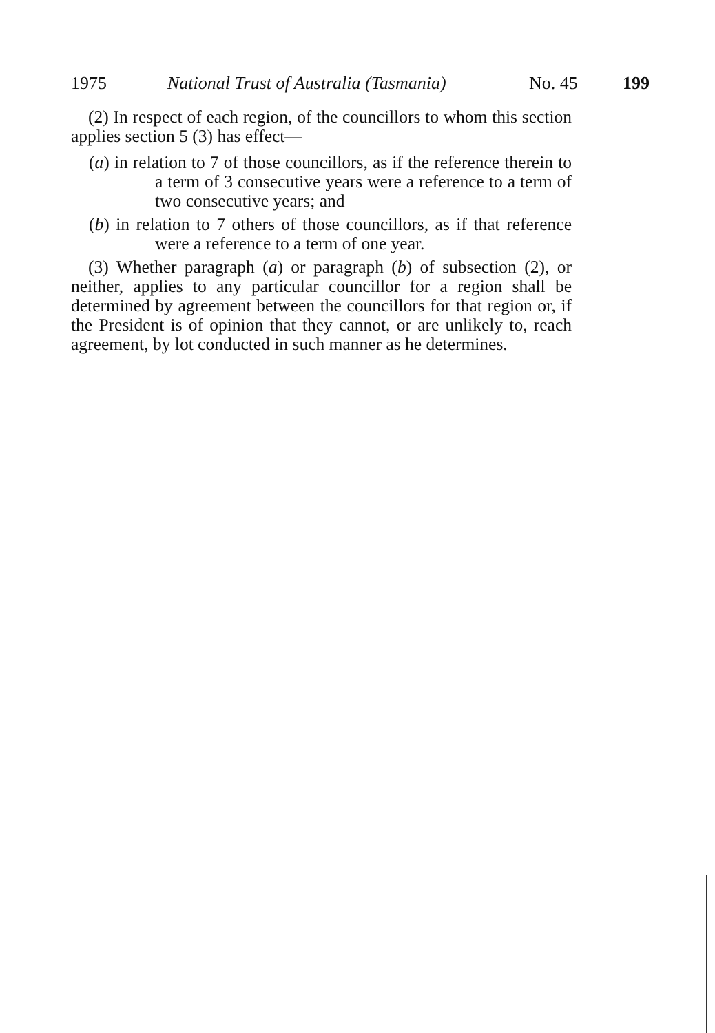1975 National Trust of Australia (Tasmania) No. 45 199
(2) In respect of each region, of the councillors to whom this section applies section 5 (3) has effect—
(a) in relation to 7 of those councillors, as if the reference therein to a term of 3 consecutive years were a reference to a term of two consecutive years; and
(b) in relation to 7 others of those councillors, as if that reference were a reference to a term of one year.
(3) Whether paragraph (a) or paragraph (b) of subsection (2), or neither, applies to any particular councillor for a region shall be determined by agreement between the councillors for that region or, if the President is of opinion that they cannot, or are unlikely to, reach agreement, by lot conducted in such manner as he determines.